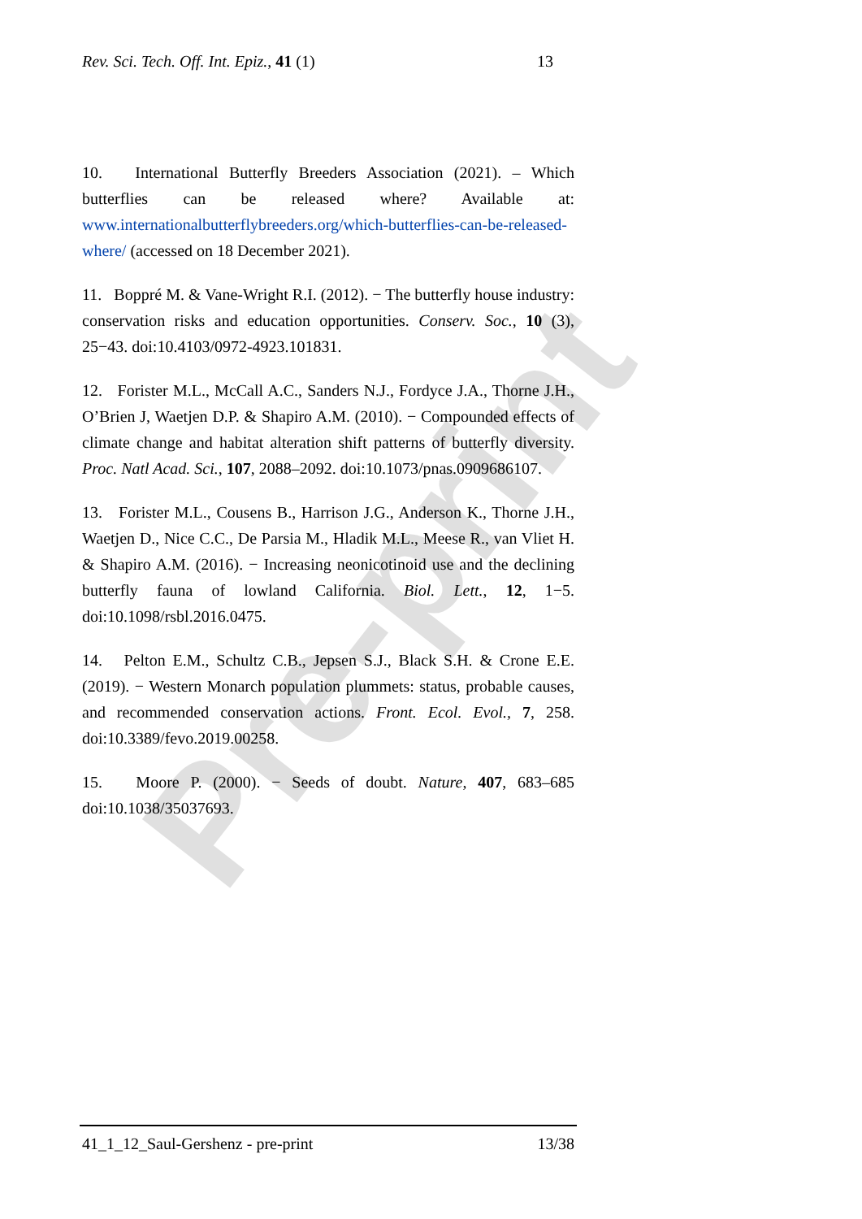Pre-print
Rev. Sci. Tech. Off. Int. Epiz., 41 (1) 13
10. International Butterfly Breeders Association (2021). – Which butterflies can be released where? Available at: www.internationalbutterflybreeders.org/which-butterflies-can-be-released-where/ (accessed on 18 December 2021).
11. Boppré M. & Vane-Wright R.I. (2012). − The butterfly house industry: conservation risks and education opportunities. Conserv. Soc., 10 (3), 25−43. doi:10.4103/0972-4923.101831.
12. Forister M.L., McCall A.C., Sanders N.J., Fordyce J.A., Thorne J.H., O’Brien J, Waetjen D.P. & Shapiro A.M. (2010). − Compounded effects of climate change and habitat alteration shift patterns of butterfly diversity. Proc. Natl Acad. Sci., 107, 2088–2092. doi:10.1073/pnas.0909686107.
13. Forister M.L., Cousens B., Harrison J.G., Anderson K., Thorne J.H., Waetjen D., Nice C.C., De Parsia M., Hladik M.L., Meese R., van Vliet H. & Shapiro A.M. (2016). − Increasing neonicotinoid use and the declining butterfly fauna of lowland California. Biol. Lett., 12, 1−5. doi:10.1098/rsbl.2016.0475.
14. Pelton E.M., Schultz C.B., Jepsen S.J., Black S.H. & Crone E.E. (2019). − Western Monarch population plummets: status, probable causes, and recommended conservation actions. Front. Ecol. Evol., 7, 258. doi:10.3389/fevo.2019.00258.
15. Moore P. (2000). − Seeds of doubt. Nature, 407, 683–685 doi:10.1038/35037693.
41_1_12_Saul-Gershenz - pre-print 13/38